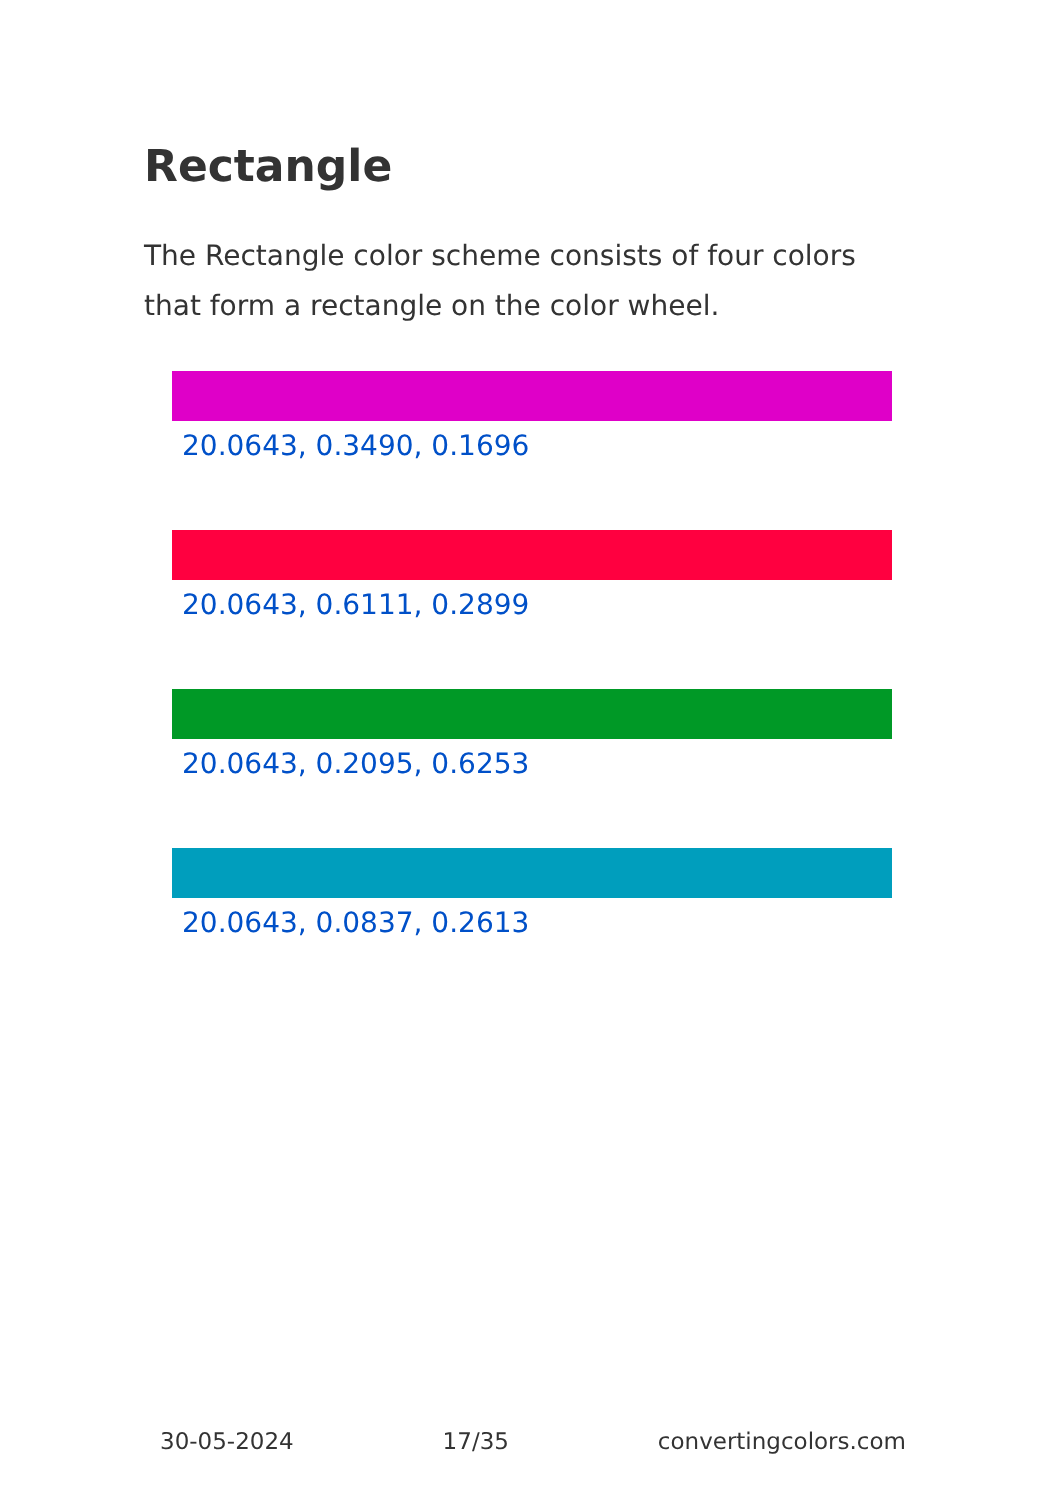Rectangle
The Rectangle color scheme consists of four colors that form a rectangle on the color wheel.
20.0643, 0.3490, 0.1696
20.0643, 0.6111, 0.2899
20.0643, 0.2095, 0.6253
20.0643, 0.0837, 0.2613
30-05-2024 17/35 convertingcolors.com